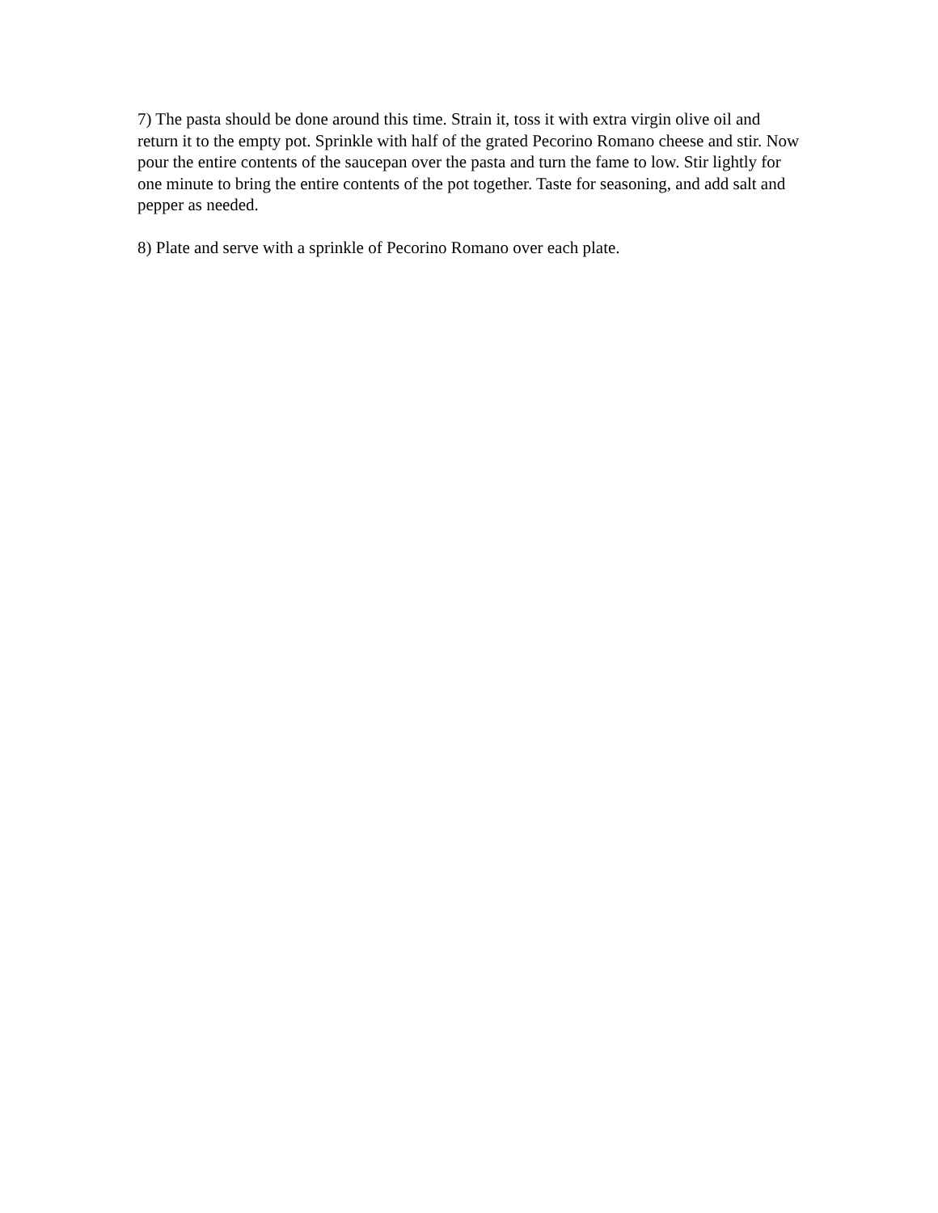7) The pasta should be done around this time. Strain it, toss it with extra virgin olive oil and return it to the empty pot. Sprinkle with half of the grated Pecorino Romano cheese and stir. Now pour the entire contents of the saucepan over the pasta and turn the fame to low. Stir lightly for one minute to bring the entire contents of the pot together. Taste for seasoning, and add salt and pepper as needed.
8) Plate and serve with a sprinkle of Pecorino Romano over each plate.